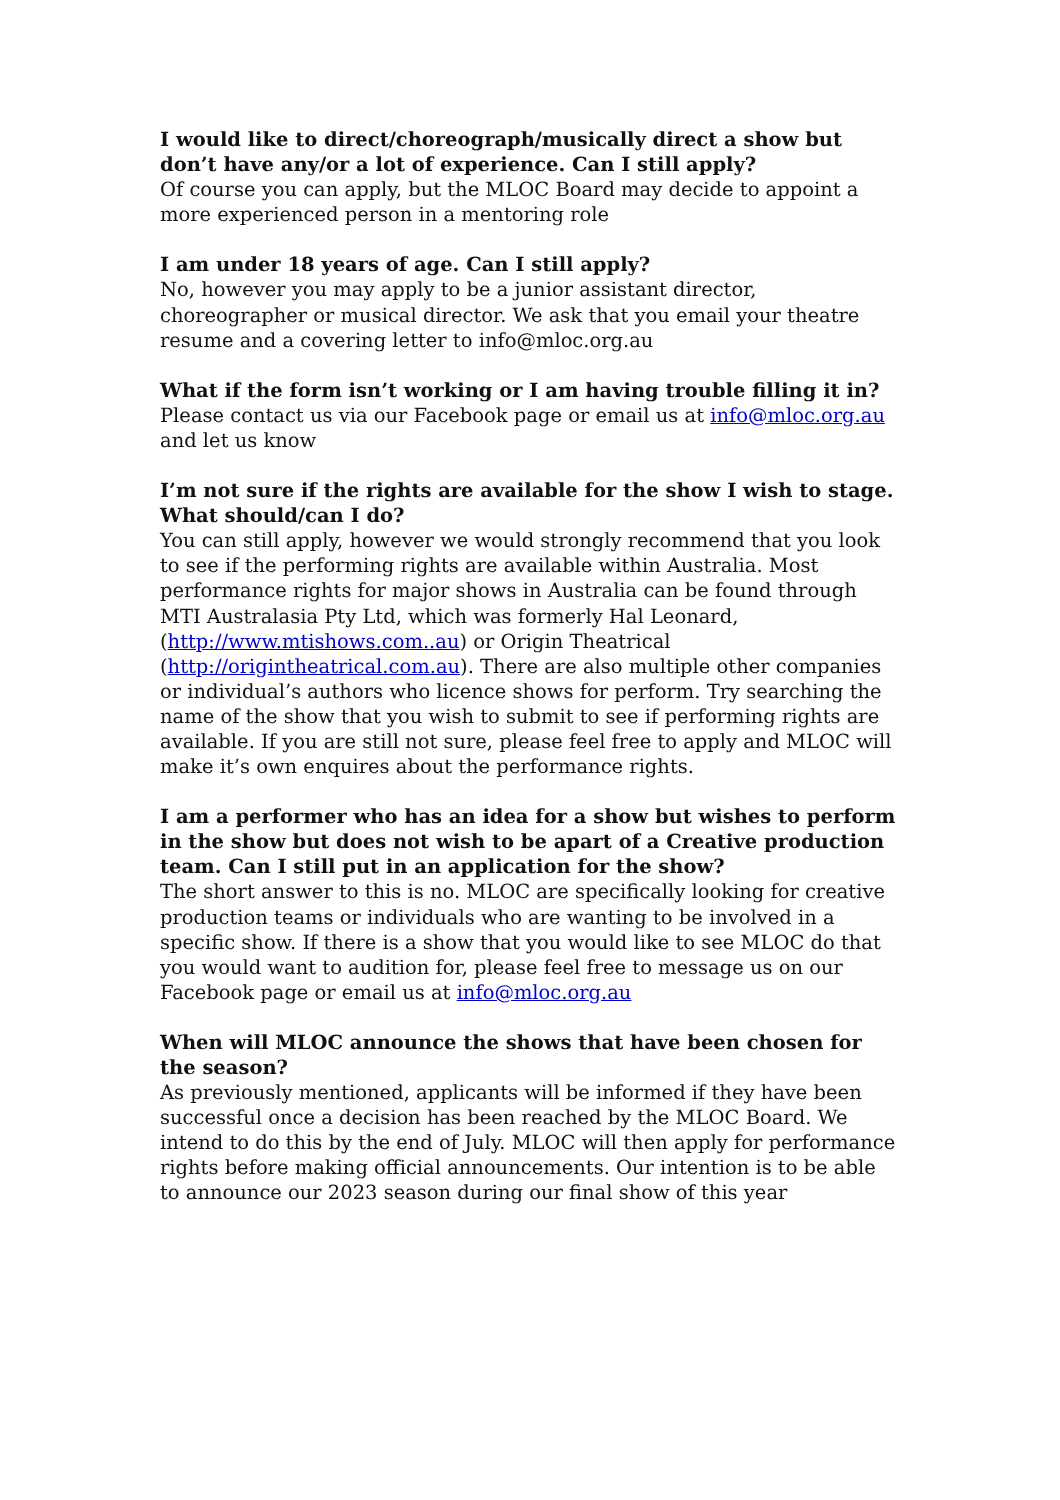I would like to direct/choreograph/musically direct a show but don’t have any/or a lot of experience. Can I still apply?
Of course you can apply, but the MLOC Board may decide to appoint a more experienced person in a mentoring role
I am under 18 years of age. Can I still apply?
No, however you may apply to be a junior assistant director, choreographer or musical director. We ask that you email your theatre resume and a covering letter to info@mloc.org.au
What if the form isn’t working or I am having trouble filling it in?
Please contact us via our Facebook page or email us at info@mloc.org.au and let us know
I’m not sure if the rights are available for the show I wish to stage. What should/can I do?
You can still apply, however we would strongly recommend that you look to see if the performing rights are available within Australia. Most performance rights for major shows in Australia can be found through MTI Australasia Pty Ltd, which was formerly Hal Leonard, (http://www.mtishows.com..au) or Origin Theatrical (http://origintheatrical.com.au). There are also multiple other companies or individual’s authors who licence shows for perform. Try searching the name of the show that you wish to submit to see if performing rights are available. If you are still not sure, please feel free to apply and MLOC will make it’s own enquires about the performance rights.
I am a performer who has an idea for a show but wishes to perform in the show but does not wish to be apart of a Creative production team. Can I still put in an application for the show?
The short answer to this is no. MLOC are specifically looking for creative production teams or individuals who are wanting to be involved in a specific show. If there is a show that you would like to see MLOC do that you would want to audition for, please feel free to message us on our Facebook page or email us at info@mloc.org.au
When will MLOC announce the shows that have been chosen for the season?
As previously mentioned, applicants will be informed if they have been successful once a decision has been reached by the MLOC Board. We intend to do this by the end of July. MLOC will then apply for performance rights before making official announcements. Our intention is to be able to announce our 2023 season during our final show of this year